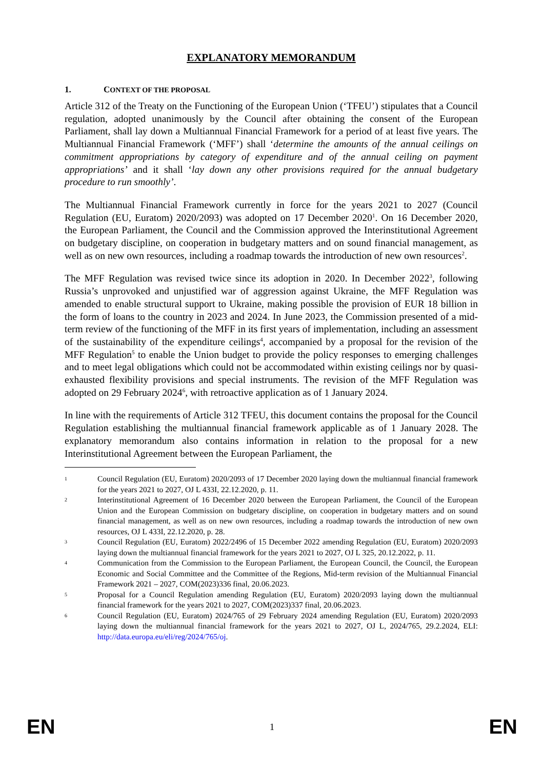EXPLANATORY MEMORANDUM
1. CONTEXT OF THE PROPOSAL
Article 312 of the Treaty on the Functioning of the European Union (‘TFEU’) stipulates that a Council regulation, adopted unanimously by the Council after obtaining the consent of the European Parliament, shall lay down a Multiannual Financial Framework for a period of at least five years. The Multiannual Financial Framework (‘MFF’) shall ‘determine the amounts of the annual ceilings on commitment appropriations by category of expenditure and of the annual ceiling on payment appropriations’ and it shall ‘lay down any other provisions required for the annual budgetary procedure to run smoothly’.
The Multiannual Financial Framework currently in force for the years 2021 to 2027 (Council Regulation (EU, Euratom) 2020/2093) was adopted on 17 December 2020<sup>1</sup>. On 16 December 2020, the European Parliament, the Council and the Commission approved the Interinstitutional Agreement on budgetary discipline, on cooperation in budgetary matters and on sound financial management, as well as on new own resources, including a roadmap towards the introduction of new own resources<sup>2</sup>.
The MFF Regulation was revised twice since its adoption in 2020. In December 2022<sup>3</sup>, following Russia’s unprovoked and unjustified war of aggression against Ukraine, the MFF Regulation was amended to enable structural support to Ukraine, making possible the provision of EUR 18 billion in the form of loans to the country in 2023 and 2024. In June 2023, the Commission presented of a mid-term review of the functioning of the MFF in its first years of implementation, including an assessment of the sustainability of the expenditure ceilings<sup>4</sup>, accompanied by a proposal for the revision of the MFF Regulation<sup>5</sup> to enable the Union budget to provide the policy responses to emerging challenges and to meet legal obligations which could not be accommodated within existing ceilings nor by quasi-exhausted flexibility provisions and special instruments. The revision of the MFF Regulation was adopted on 29 February 2024<sup>6</sup>, with retroactive application as of 1 January 2024.
In line with the requirements of Article 312 TFEU, this document contains the proposal for the Council Regulation establishing the multiannual financial framework applicable as of 1 January 2028. The explanatory memorandum also contains information in relation to the proposal for a new Interinstitutional Agreement between the European Parliament, the
1 Council Regulation (EU, Euratom) 2020/2093 of 17 December 2020 laying down the multiannual financial framework for the years 2021 to 2027, OJ L 433I, 22.12.2020, p. 11.
2 Interinstitutional Agreement of 16 December 2020 between the European Parliament, the Council of the European Union and the European Commission on budgetary discipline, on cooperation in budgetary matters and on sound financial management, as well as on new own resources, including a roadmap towards the introduction of new own resources, OJ L 433I, 22.12.2020, p. 28.
3 Council Regulation (EU, Euratom) 2022/2496 of 15 December 2022 amending Regulation (EU, Euratom) 2020/2093 laying down the multiannual financial framework for the years 2021 to 2027, OJ L 325, 20.12.2022, p. 11.
4 Communication from the Commission to the European Parliament, the European Council, the Council, the European Economic and Social Committee and the Committee of the Regions, Mid-term revision of the Multiannual Financial Framework 2021 – 2027, COM(2023)336 final, 20.06.2023.
5 Proposal for a Council Regulation amending Regulation (EU, Euratom) 2020/2093 laying down the multiannual financial framework for the years 2021 to 2027, COM(2023)337 final, 20.06.2023.
6 Council Regulation (EU, Euratom) 2024/765 of 29 February 2024 amending Regulation (EU, Euratom) 2020/2093 laying down the multiannual financial framework for the years 2021 to 2027, OJ L, 2024/765, 29.2.2024, ELI: http://data.europa.eu/eli/reg/2024/765/oj.
EN 1 EN